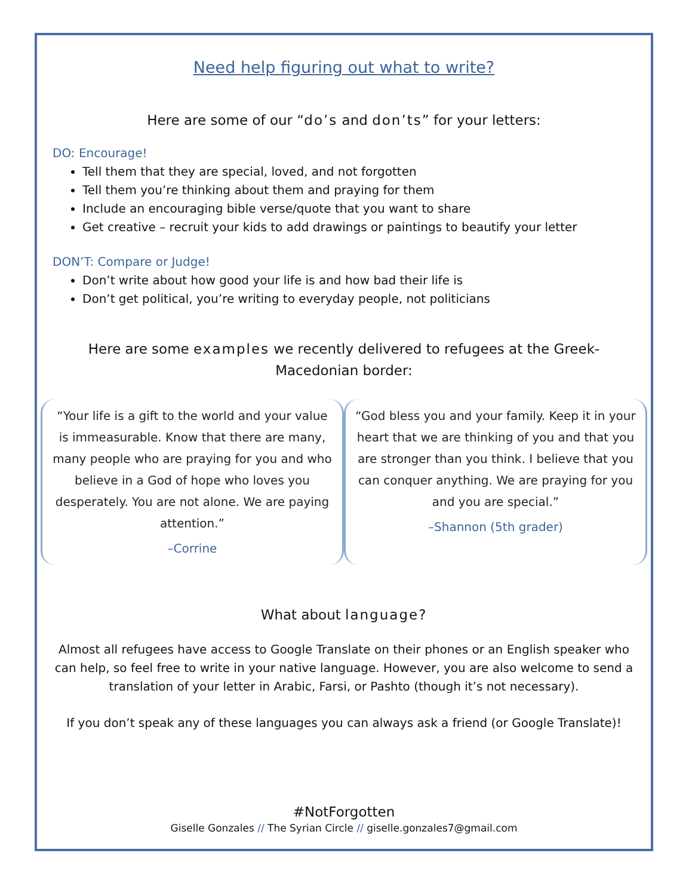Need help figuring out what to write?
Here are some of our “do’s and don’ts” for your letters:
DO: Encourage!
Tell them that they are special, loved, and not forgotten
Tell them you’re thinking about them and praying for them
Include an encouraging bible verse/quote that you want to share
Get creative – recruit your kids to add drawings or paintings to beautify your letter
DON’T: Compare or Judge!
Don’t write about how good your life is and how bad their life is
Don’t get political, you’re writing to everyday people, not politicians
Here are some examples we recently delivered to refugees at the Greek-Macedonian border:
“Your life is a gift to the world and your value is immeasurable. Know that there are many, many people who are praying for you and who believe in a God of hope who loves you desperately. You are not alone. We are paying attention.”
–Corrine
“God bless you and your family. Keep it in your heart that we are thinking of you and that you are stronger than you think. I believe that you can conquer anything. We are praying for you and you are special.”
–Shannon (5th grader)
What about language?
Almost all refugees have access to Google Translate on their phones or an English speaker who can help, so feel free to write in your native language. However, you are also welcome to send a translation of your letter in Arabic, Farsi, or Pashto (though it’s not necessary).
If you don’t speak any of these languages you can always ask a friend (or Google Translate)!
#NotForgotten
Giselle Gonzales // The Syrian Circle // giselle.gonzales7@gmail.com